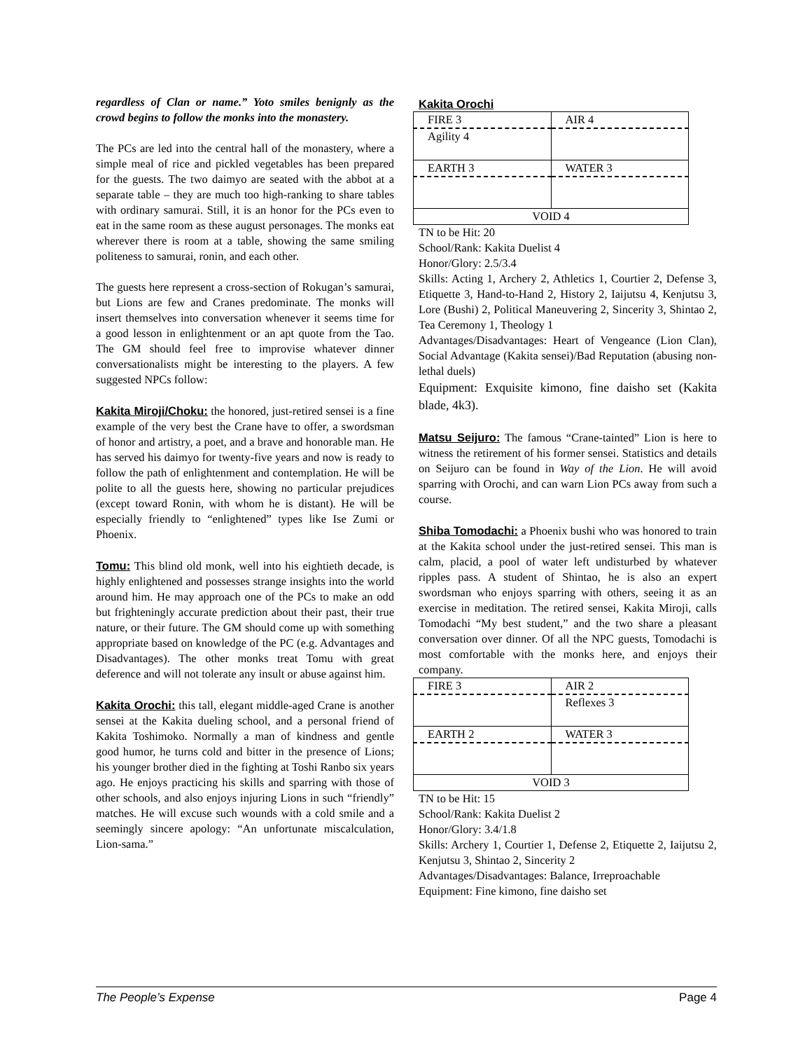regardless of Clan or name.” Yoto smiles benignly as the crowd begins to follow the monks into the monastery.
The PCs are led into the central hall of the monastery, where a simple meal of rice and pickled vegetables has been prepared for the guests. The two daimyo are seated with the abbot at a separate table – they are much too high-ranking to share tables with ordinary samurai. Still, it is an honor for the PCs even to eat in the same room as these august personages. The monks eat wherever there is room at a table, showing the same smiling politeness to samurai, ronin, and each other.
The guests here represent a cross-section of Rokugan’s samurai, but Lions are few and Cranes predominate. The monks will insert themselves into conversation whenever it seems time for a good lesson in enlightenment or an apt quote from the Tao. The GM should feel free to improvise whatever dinner conversationalists might be interesting to the players. A few suggested NPCs follow:
Kakita Miroji/Choku: the honored, just-retired sensei is a fine example of the very best the Crane have to offer, a swordsman of honor and artistry, a poet, and a brave and honorable man. He has served his daimyo for twenty-five years and now is ready to follow the path of enlightenment and contemplation. He will be polite to all the guests here, showing no particular prejudices (except toward Ronin, with whom he is distant). He will be especially friendly to “enlightened” types like Ise Zumi or Phoenix.
Tomu: This blind old monk, well into his eightieth decade, is highly enlightened and possesses strange insights into the world around him. He may approach one of the PCs to make an odd but frighteningly accurate prediction about their past, their true nature, or their future. The GM should come up with something appropriate based on knowledge of the PC (e.g. Advantages and Disadvantages). The other monks treat Tomu with great deference and will not tolerate any insult or abuse against him.
Kakita Orochi: this tall, elegant middle-aged Crane is another sensei at the Kakita dueling school, and a personal friend of Kakita Toshimoko. Normally a man of kindness and gentle good humor, he turns cold and bitter in the presence of Lions; his younger brother died in the fighting at Toshi Ranbo six years ago. He enjoys practicing his skills and sparring with those of other schools, and also enjoys injuring Lions in such “friendly” matches. He will excuse such wounds with a cold smile and a seemingly sincere apology: “An unfortunate miscalculation, Lion-sama.”
Kakita Orochi
| FIRE 3 | AIR 4 |
| Agility 4 | |
| EARTH 3 | WATER 3 |
| VOID 4 | |
TN to be Hit: 20
School/Rank: Kakita Duelist 4
Honor/Glory: 2.5/3.4
Skills: Acting 1, Archery 2, Athletics 1, Courtier 2, Defense 3, Etiquette 3, Hand-to-Hand 2, History 2, Iaijutsu 4, Kenjutsu 3, Lore (Bushi) 2, Political Maneuvering 2, Sincerity 3, Shintao 2, Tea Ceremony 1, Theology 1
Advantages/Disadvantages: Heart of Vengeance (Lion Clan), Social Advantage (Kakita sensei)/Bad Reputation (abusing non-lethal duels)
Equipment: Exquisite kimono, fine daisho set (Kakita blade, 4k3).
Matsu Seijuro: The famous “Crane-tainted” Lion is here to witness the retirement of his former sensei. Statistics and details on Seijuro can be found in Way of the Lion. He will avoid sparring with Orochi, and can warn Lion PCs away from such a course.
Shiba Tomodachi: a Phoenix bushi who was honored to train at the Kakita school under the just-retired sensei. This man is calm, placid, a pool of water left undisturbed by whatever ripples pass. A student of Shintao, he is also an expert swordsman who enjoys sparring with others, seeing it as an exercise in meditation. The retired sensei, Kakita Miroji, calls Tomodachi “My best student,” and the two share a pleasant conversation over dinner. Of all the NPC guests, Tomodachi is most comfortable with the monks here, and enjoys their company.
| FIRE 3 | AIR 2 |
| | Reflexes 3 |
| EARTH 2 | WATER 3 |
| VOID 3 | |
TN to be Hit: 15
School/Rank: Kakita Duelist 2
Honor/Glory: 3.4/1.8
Skills: Archery 1, Courtier 1, Defense 2, Etiquette 2, Iaijutsu 2, Kenjutsu 3, Shintao 2, Sincerity 2
Advantages/Disadvantages: Balance, Irreproachable
Equipment: Fine kimono, fine daisho set
The People’s Expense Page 4